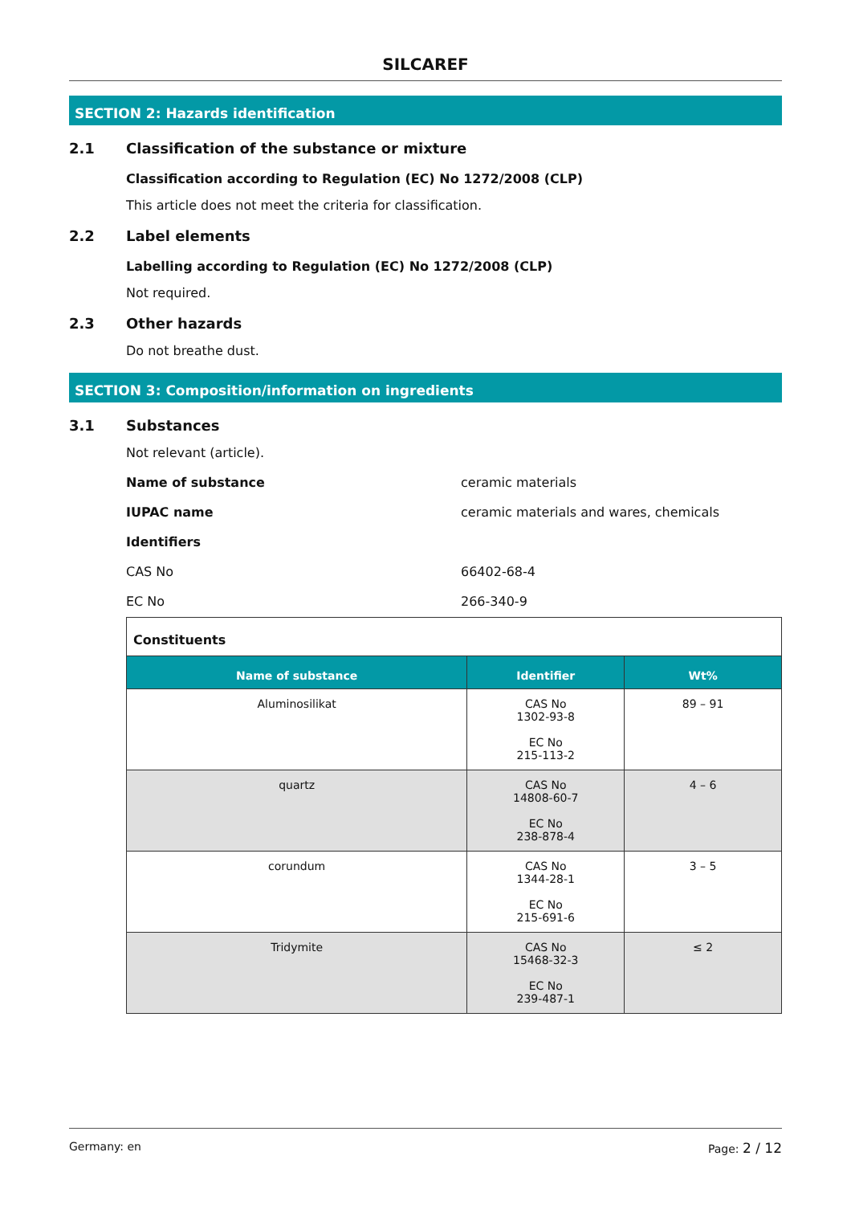SILCAREF
SECTION 2: Hazards identification
2.1 Classification of the substance or mixture
Classification according to Regulation (EC) No 1272/2008 (CLP)
This article does not meet the criteria for classification.
2.2 Label elements
Labelling according to Regulation (EC) No 1272/2008 (CLP)
Not required.
2.3 Other hazards
Do not breathe dust.
SECTION 3: Composition/information on ingredients
3.1 Substances
Not relevant (article).
Name of substance ceramic materials
IUPAC name ceramic materials and wares, chemicals
Identifiers
CAS No 66402-68-4
EC No 266-340-9
Constituents
| Name of substance | Identifier | Wt% |
| --- | --- | --- |
| Aluminosilikat | CAS No 1302-93-8 EC No 215-113-2 | 89 – 91 |
| quartz | CAS No 14808-60-7 EC No 238-878-4 | 4 – 6 |
| corundum | CAS No 1344-28-1 EC No 215-691-6 | 3 – 5 |
| Tridymite | CAS No 15468-32-3 EC No 239-487-1 | ≤ 2 |
Germany: en Page: 2 / 12